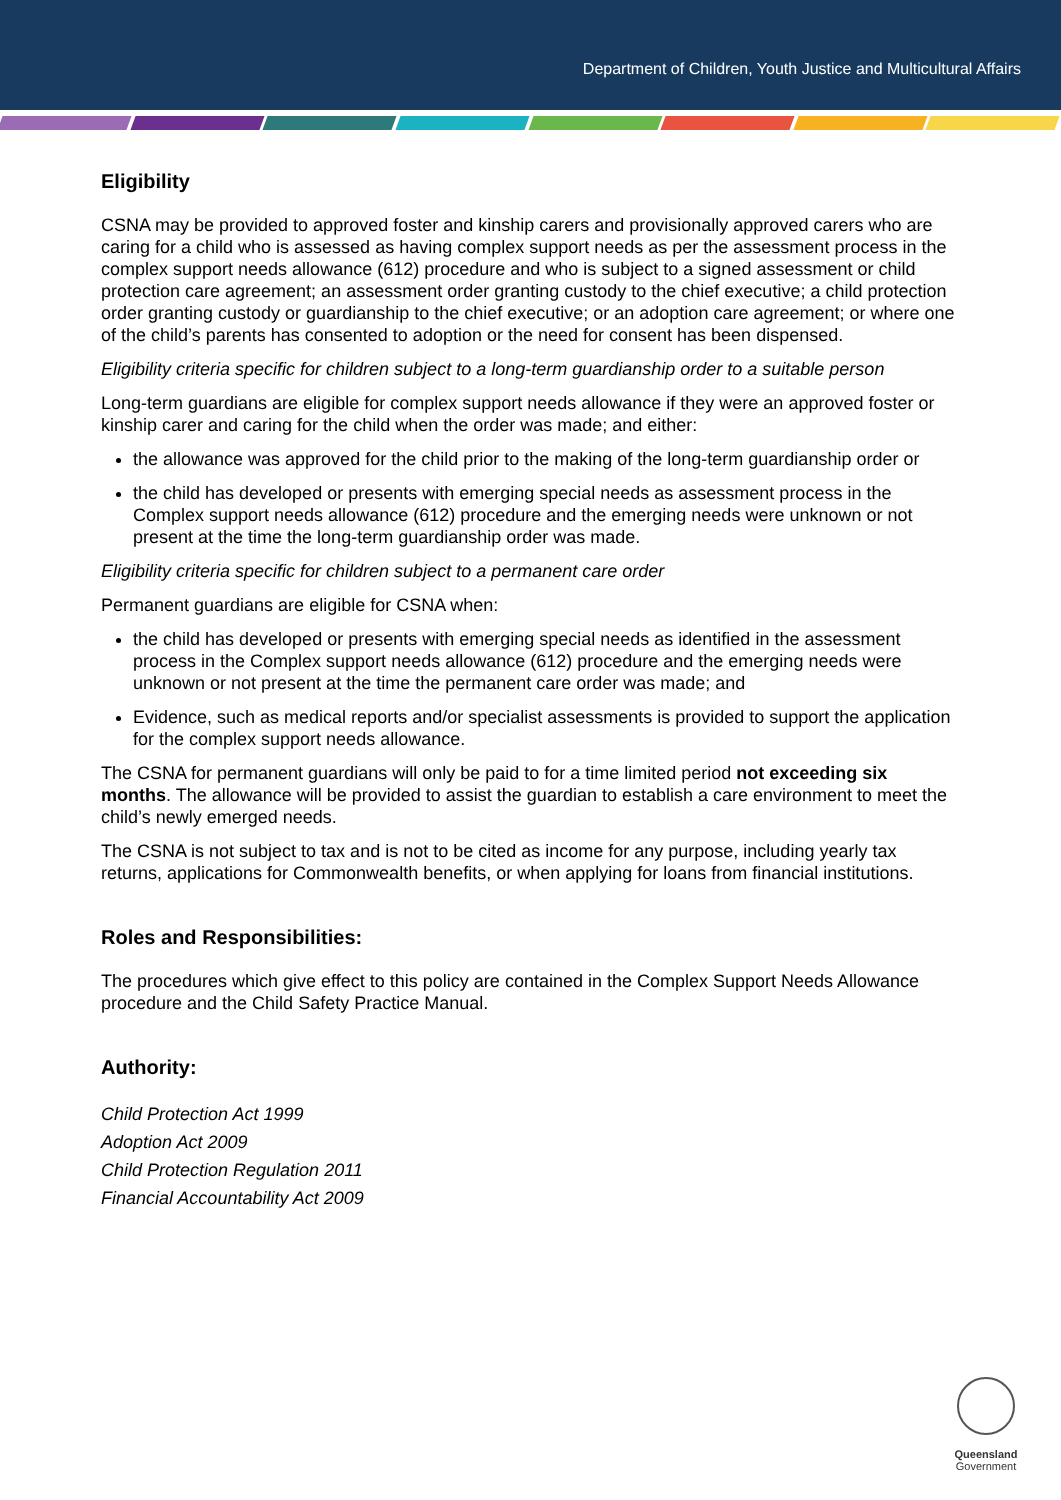Department of Children, Youth Justice and Multicultural Affairs
Eligibility
CSNA may be provided to approved foster and kinship carers and provisionally approved carers who are caring for a child who is assessed as having complex support needs as per the assessment process in the complex support needs allowance (612) procedure and who is subject to a signed assessment or child protection care agreement; an assessment order granting custody to the chief executive; a child protection order granting custody or guardianship to the chief executive; or an adoption care agreement; or where one of the child’s parents has consented to adoption or the need for consent has been dispensed.
Eligibility criteria specific for children subject to a long-term guardianship order to a suitable person
Long-term guardians are eligible for complex support needs allowance if they were an approved foster or kinship carer and caring for the child when the order was made; and either:
the allowance was approved for the child prior to the making of the long-term guardianship order or
the child has developed or presents with emerging special needs as assessment process in the Complex support needs allowance (612) procedure and the emerging needs were unknown or not present at the time the long-term guardianship order was made.
Eligibility criteria specific for children subject to a permanent care order
Permanent guardians are eligible for CSNA when:
the child has developed or presents with emerging special needs as identified in the assessment process in the Complex support needs allowance (612) procedure and the emerging needs were unknown or not present at the time the permanent care order was made; and
Evidence, such as medical reports and/or specialist assessments is provided to support the application for the complex support needs allowance.
The CSNA for permanent guardians will only be paid to for a time limited period not exceeding six months. The allowance will be provided to assist the guardian to establish a care environment to meet the child’s newly emerged needs.
The CSNA is not subject to tax and is not to be cited as income for any purpose, including yearly tax returns, applications for Commonwealth benefits, or when applying for loans from financial institutions.
Roles and Responsibilities:
The procedures which give effect to this policy are contained in the Complex Support Needs Allowance procedure and the Child Safety Practice Manual.
Authority:
Child Protection Act 1999
Adoption Act 2009
Child Protection Regulation 2011
Financial Accountability Act 2009
Queensland
Government